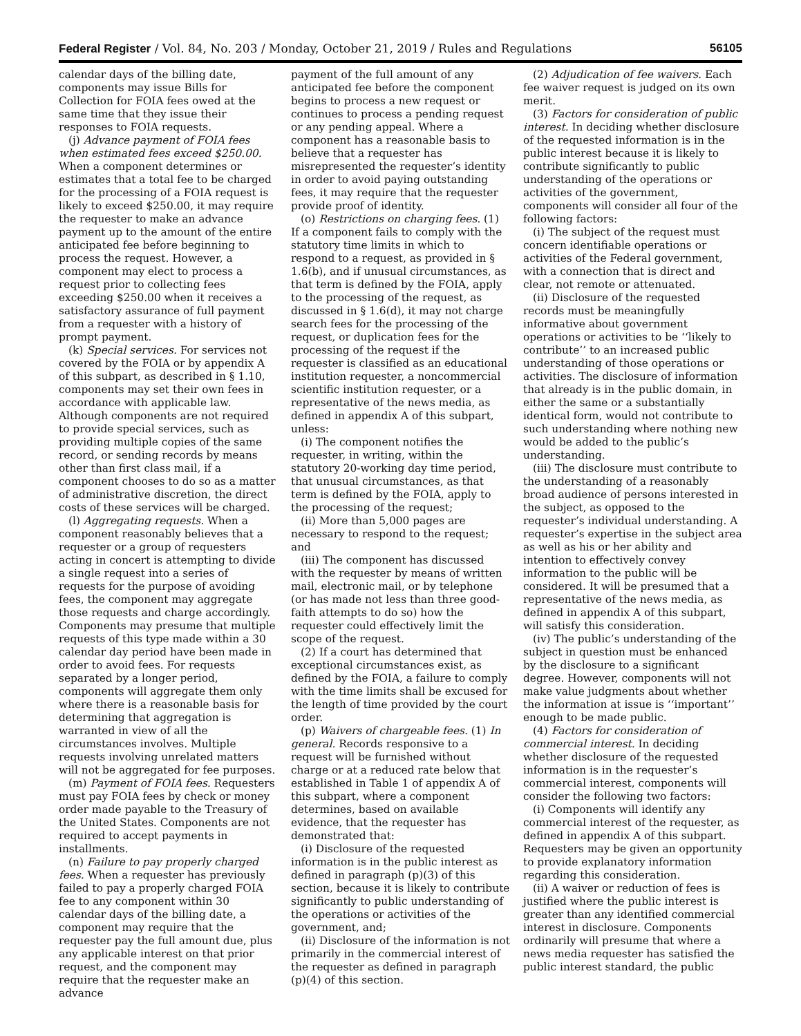Federal Register / Vol. 84, No. 203 / Monday, October 21, 2019 / Rules and Regulations 56105
calendar days of the billing date, components may issue Bills for Collection for FOIA fees owed at the same time that they issue their responses to FOIA requests.
(j) Advance payment of FOIA fees when estimated fees exceed $250.00. When a component determines or estimates that a total fee to be charged for the processing of a FOIA request is likely to exceed $250.00, it may require the requester to make an advance payment up to the amount of the entire anticipated fee before beginning to process the request. However, a component may elect to process a request prior to collecting fees exceeding $250.00 when it receives a satisfactory assurance of full payment from a requester with a history of prompt payment.
(k) Special services. For services not covered by the FOIA or by appendix A of this subpart, as described in § 1.10, components may set their own fees in accordance with applicable law. Although components are not required to provide special services, such as providing multiple copies of the same record, or sending records by means other than first class mail, if a component chooses to do so as a matter of administrative discretion, the direct costs of these services will be charged.
(l) Aggregating requests. When a component reasonably believes that a requester or a group of requesters acting in concert is attempting to divide a single request into a series of requests for the purpose of avoiding fees, the component may aggregate those requests and charge accordingly. Components may presume that multiple requests of this type made within a 30 calendar day period have been made in order to avoid fees. For requests separated by a longer period, components will aggregate them only where there is a reasonable basis for determining that aggregation is warranted in view of all the circumstances involves. Multiple requests involving unrelated matters will not be aggregated for fee purposes.
(m) Payment of FOIA fees. Requesters must pay FOIA fees by check or money order made payable to the Treasury of the United States. Components are not required to accept payments in installments.
(n) Failure to pay properly charged fees. When a requester has previously failed to pay a properly charged FOIA fee to any component within 30 calendar days of the billing date, a component may require that the requester pay the full amount due, plus any applicable interest on that prior request, and the component may require that the requester make an advance
payment of the full amount of any anticipated fee before the component begins to process a new request or continues to process a pending request or any pending appeal. Where a component has a reasonable basis to believe that a requester has misrepresented the requester’s identity in order to avoid paying outstanding fees, it may require that the requester provide proof of identity.
(o) Restrictions on charging fees. (1) If a component fails to comply with the statutory time limits in which to respond to a request, as provided in § 1.6(b), and if unusual circumstances, as that term is defined by the FOIA, apply to the processing of the request, as discussed in § 1.6(d), it may not charge search fees for the processing of the request, or duplication fees for the processing of the request if the requester is classified as an educational institution requester, a noncommercial scientific institution requester, or a representative of the news media, as defined in appendix A of this subpart, unless:
(i) The component notifies the requester, in writing, within the statutory 20-working day time period, that unusual circumstances, as that term is defined by the FOIA, apply to the processing of the request;
(ii) More than 5,000 pages are necessary to respond to the request; and
(iii) The component has discussed with the requester by means of written mail, electronic mail, or by telephone (or has made not less than three good-faith attempts to do so) how the requester could effectively limit the scope of the request.
(2) If a court has determined that exceptional circumstances exist, as defined by the FOIA, a failure to comply with the time limits shall be excused for the length of time provided by the court order.
(p) Waivers of chargeable fees. (1) In general. Records responsive to a request will be furnished without charge or at a reduced rate below that established in Table 1 of appendix A of this subpart, where a component determines, based on available evidence, that the requester has demonstrated that:
(i) Disclosure of the requested information is in the public interest as defined in paragraph (p)(3) of this section, because it is likely to contribute significantly to public understanding of the operations or activities of the government, and;
(ii) Disclosure of the information is not primarily in the commercial interest of the requester as defined in paragraph (p)(4) of this section.
(2) Adjudication of fee waivers. Each fee waiver request is judged on its own merit.
(3) Factors for consideration of public interest. In deciding whether disclosure of the requested information is in the public interest because it is likely to contribute significantly to public understanding of the operations or activities of the government, components will consider all four of the following factors:
(i) The subject of the request must concern identifiable operations or activities of the Federal government, with a connection that is direct and clear, not remote or attenuated.
(ii) Disclosure of the requested records must be meaningfully informative about government operations or activities to be ‘‘likely to contribute’’ to an increased public understanding of those operations or activities. The disclosure of information that already is in the public domain, in either the same or a substantially identical form, would not contribute to such understanding where nothing new would be added to the public’s understanding.
(iii) The disclosure must contribute to the understanding of a reasonably broad audience of persons interested in the subject, as opposed to the requester’s individual understanding. A requester’s expertise in the subject area as well as his or her ability and intention to effectively convey information to the public will be considered. It will be presumed that a representative of the news media, as defined in appendix A of this subpart, will satisfy this consideration.
(iv) The public’s understanding of the subject in question must be enhanced by the disclosure to a significant degree. However, components will not make value judgments about whether the information at issue is ‘‘important’’ enough to be made public.
(4) Factors for consideration of commercial interest. In deciding whether disclosure of the requested information is in the requester’s commercial interest, components will consider the following two factors:
(i) Components will identify any commercial interest of the requester, as defined in appendix A of this subpart. Requesters may be given an opportunity to provide explanatory information regarding this consideration.
(ii) A waiver or reduction of fees is justified where the public interest is greater than any identified commercial interest in disclosure. Components ordinarily will presume that where a news media requester has satisfied the public interest standard, the public